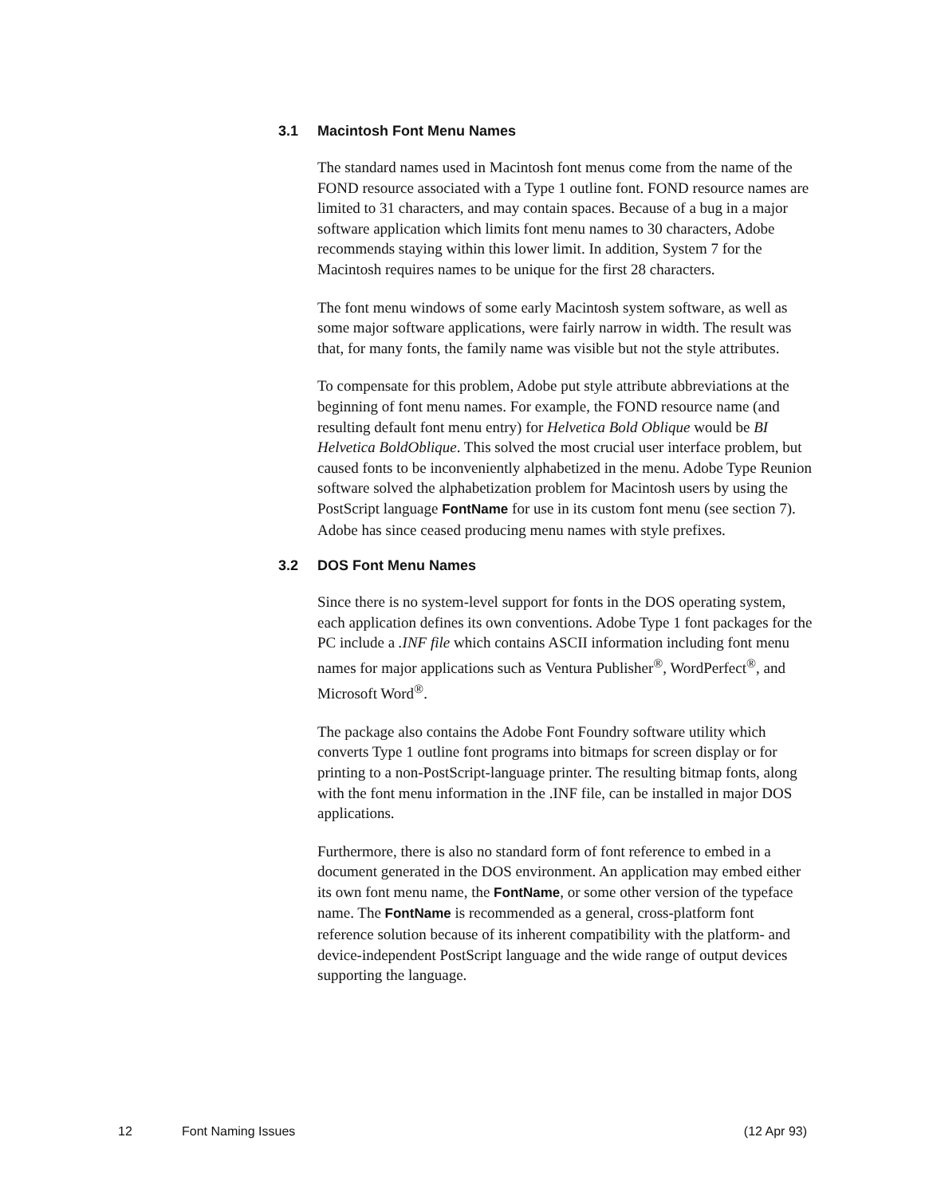3.1 Macintosh Font Menu Names
The standard names used in Macintosh font menus come from the name of the FOND resource associated with a Type 1 outline font. FOND resource names are limited to 31 characters, and may contain spaces. Because of a bug in a major software application which limits font menu names to 30 characters, Adobe recommends staying within this lower limit. In addition, System 7 for the Macintosh requires names to be unique for the first 28 characters.
The font menu windows of some early Macintosh system software, as well as some major software applications, were fairly narrow in width. The result was that, for many fonts, the family name was visible but not the style attributes.
To compensate for this problem, Adobe put style attribute abbreviations at the beginning of font menu names. For example, the FOND resource name (and resulting default font menu entry) for Helvetica Bold Oblique would be BI Helvetica BoldOblique. This solved the most crucial user interface problem, but caused fonts to be inconveniently alphabetized in the menu. Adobe Type Reunion software solved the alphabetization problem for Macintosh users by using the PostScript language FontName for use in its custom font menu (see section 7). Adobe has since ceased producing menu names with style prefixes.
3.2 DOS Font Menu Names
Since there is no system-level support for fonts in the DOS operating system, each application defines its own conventions. Adobe Type 1 font packages for the PC include a .INF file which contains ASCII information including font menu names for major applications such as Ventura Publisher<sup>®</sup>, WordPerfect<sup>®</sup>, and Microsoft Word<sup>®</sup>.
The package also contains the Adobe Font Foundry software utility which converts Type 1 outline font programs into bitmaps for screen display or for printing to a non-PostScript-language printer. The resulting bitmap fonts, along with the font menu information in the .INF file, can be installed in major DOS applications.
Furthermore, there is also no standard form of font reference to embed in a document generated in the DOS environment. An application may embed either its own font menu name, the FontName, or some other version of the typeface name. The FontName is recommended as a general, cross-platform font reference solution because of its inherent compatibility with the platform- and device-independent PostScript language and the wide range of output devices supporting the language.
12 Font Naming Issues (12 Apr 93)